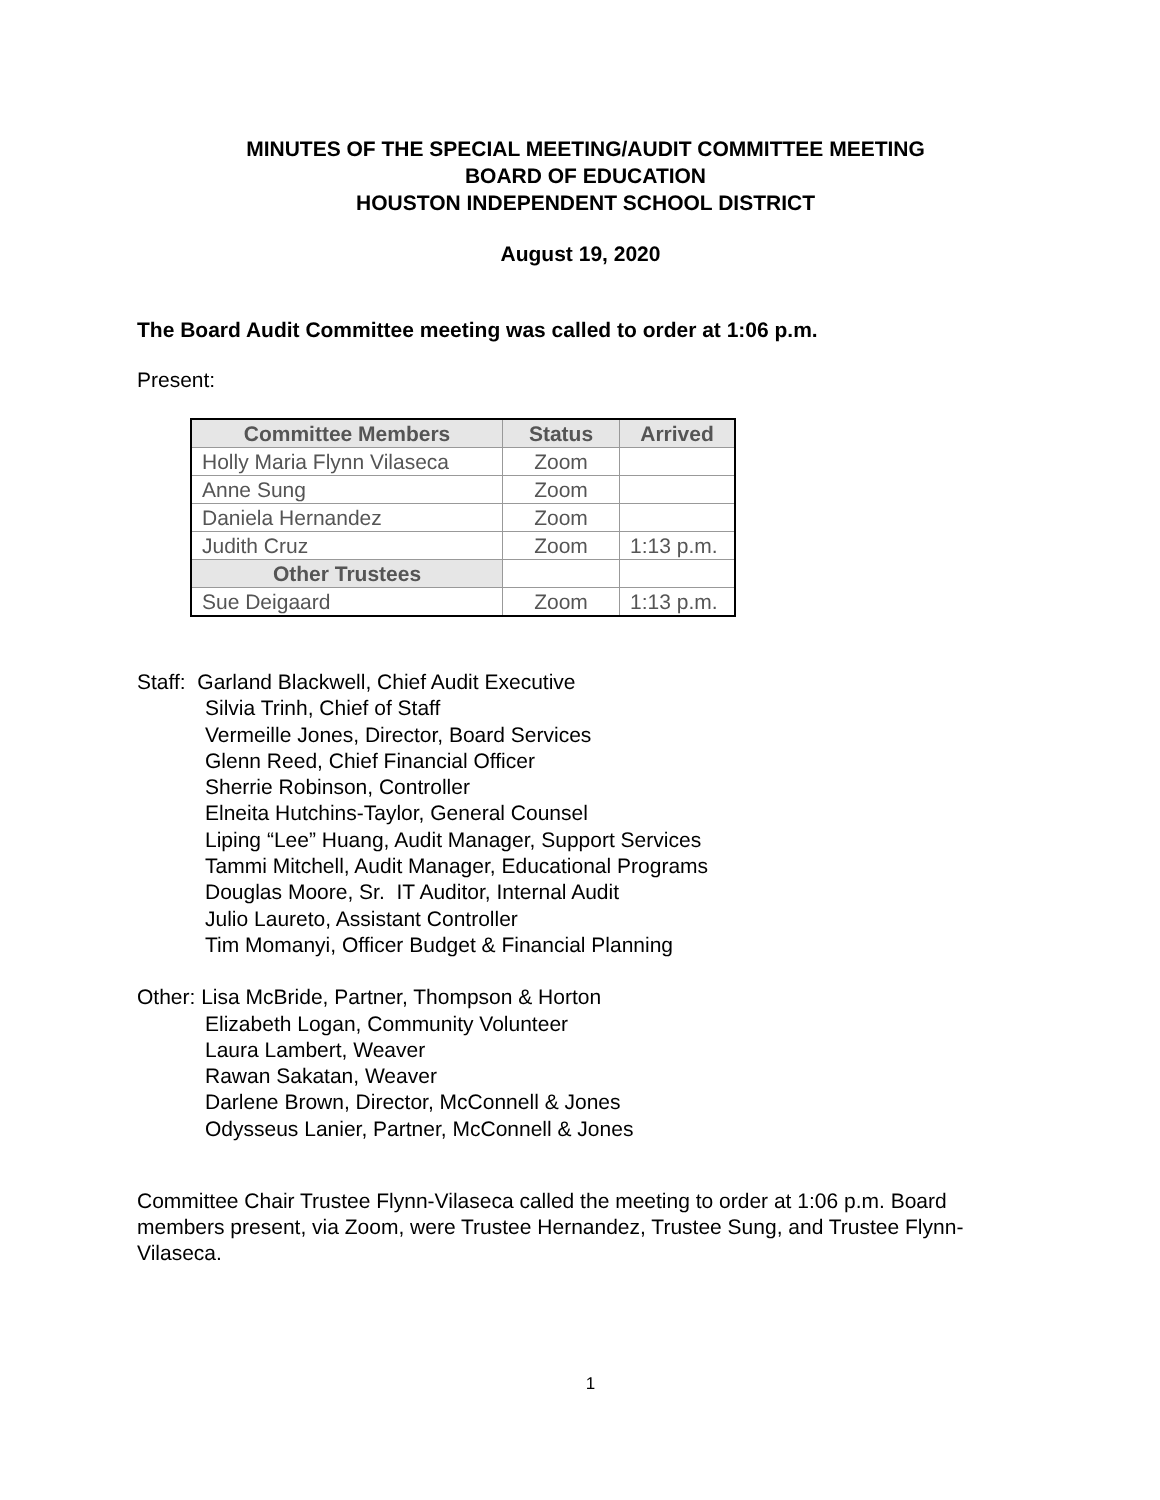MINUTES OF THE SPECIAL MEETING/AUDIT COMMITTEE MEETING
BOARD OF EDUCATION
HOUSTON INDEPENDENT SCHOOL DISTRICT
August 19, 2020
The Board Audit Committee meeting was called to order at 1:06 p.m.
Present:
| Committee Members | Status | Arrived |
| --- | --- | --- |
| Holly Maria Flynn Vilaseca | Zoom | |
| Anne Sung | Zoom | |
| Daniela Hernandez | Zoom | |
| Judith Cruz | Zoom | 1:13 p.m. |
| Other Trustees | | |
| Sue Deigaard | Zoom | 1:13 p.m. |
Staff: Garland Blackwell, Chief Audit Executive
Silvia Trinh, Chief of Staff
Vermeille Jones, Director, Board Services
Glenn Reed, Chief Financial Officer
Sherrie Robinson, Controller
Elneita Hutchins-Taylor, General Counsel
Liping “Lee” Huang, Audit Manager, Support Services
Tammi Mitchell, Audit Manager, Educational Programs
Douglas Moore, Sr. IT Auditor, Internal Audit
Julio Laureto, Assistant Controller
Tim Momanyi, Officer Budget & Financial Planning
Other: Lisa McBride, Partner, Thompson & Horton
Elizabeth Logan, Community Volunteer
Laura Lambert, Weaver
Rawan Sakatan, Weaver
Darlene Brown, Director, McConnell & Jones
Odysseus Lanier, Partner, McConnell & Jones
Committee Chair Trustee Flynn-Vilaseca called the meeting to order at 1:06 p.m. Board members present, via Zoom, were Trustee Hernandez, Trustee Sung, and Trustee Flynn-Vilaseca.
1